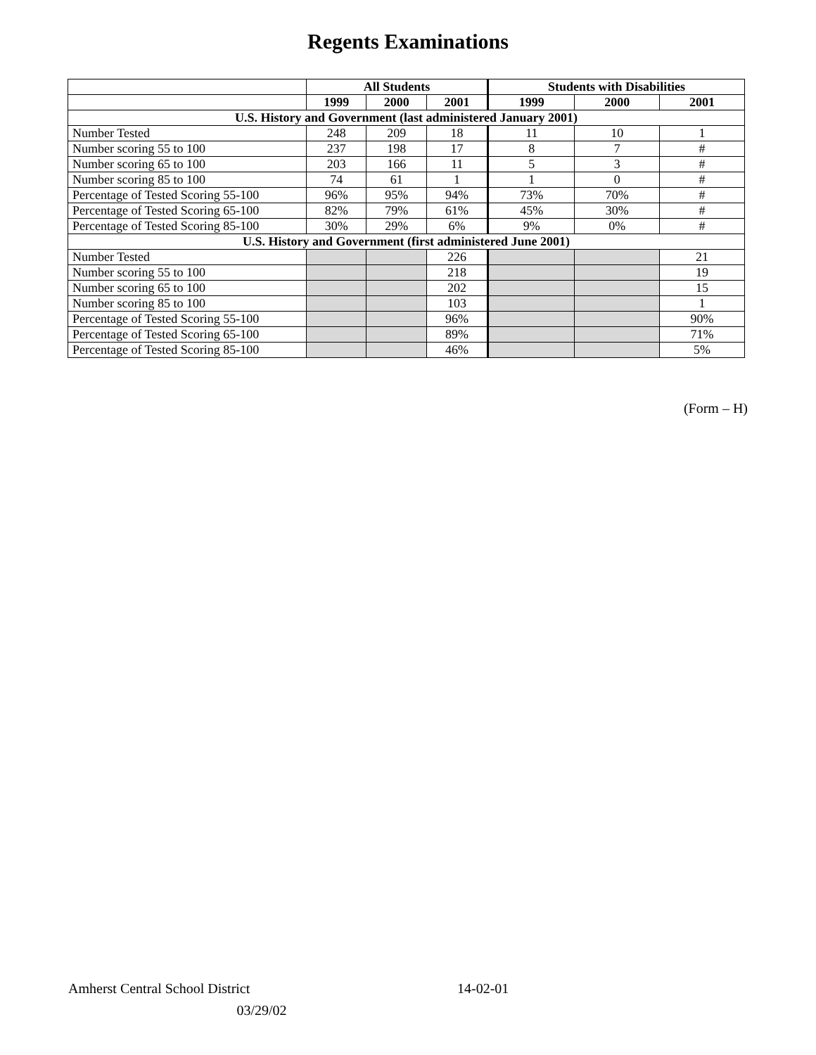Regents Examinations
| | All Students | | | Students with Disabilities | | |
| --- | --- | --- | --- | --- | --- | --- |
| | 1999 | 2000 | 2001 | 1999 | 2000 | 2001 |
| U.S. History and Government (last administered January 2001) | | | | | | |
| Number Tested | 248 | 209 | 18 | 11 | 10 | 1 |
| Number scoring 55 to 100 | 237 | 198 | 17 | 8 | 7 | # |
| Number scoring 65 to 100 | 203 | 166 | 11 | 5 | 3 | # |
| Number scoring 85 to 100 | 74 | 61 | 1 | 1 | 0 | # |
| Percentage of Tested Scoring 55-100 | 96% | 95% | 94% | 73% | 70% | # |
| Percentage of Tested Scoring 65-100 | 82% | 79% | 61% | 45% | 30% | # |
| Percentage of Tested Scoring 85-100 | 30% | 29% | 6% | 9% | 0% | # |
| U.S. History and Government (first administered June 2001) | | | | | | |
| Number Tested | | | 226 | | | 21 |
| Number scoring 55 to 100 | | | 218 | | | 19 |
| Number scoring 65 to 100 | | | 202 | | | 15 |
| Number scoring 85 to 100 | | | 103 | | | 1 |
| Percentage of Tested Scoring 55-100 | | | 96% | | | 90% |
| Percentage of Tested Scoring 65-100 | | | 89% | | | 71% |
| Percentage of Tested Scoring 85-100 | | | 46% | | | 5% |
(Form – H)
Amherst Central School District 14-02-01
03/29/02